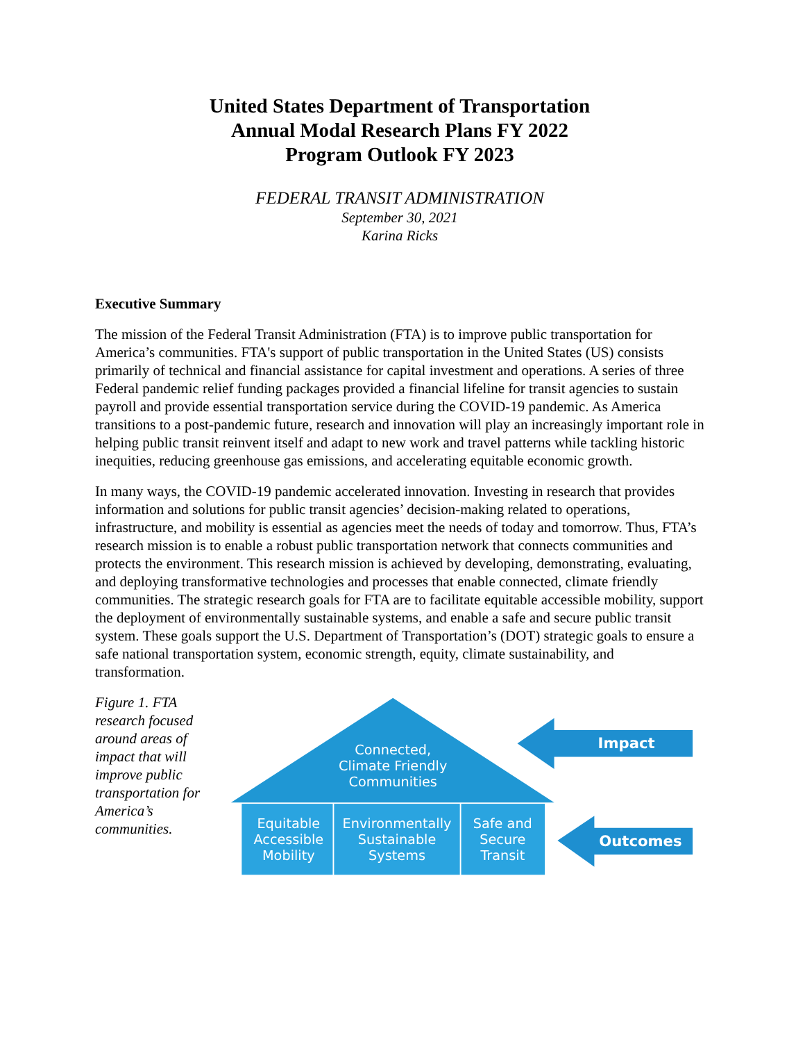United States Department of Transportation
Annual Modal Research Plans FY 2022
Program Outlook FY 2023
FEDERAL TRANSIT ADMINISTRATION
September 30, 2021
Karina Ricks
Executive Summary
The mission of the Federal Transit Administration (FTA) is to improve public transportation for America’s communities. FTA's support of public transportation in the United States (US) consists primarily of technical and financial assistance for capital investment and operations. A series of three Federal pandemic relief funding packages provided a financial lifeline for transit agencies to sustain payroll and provide essential transportation service during the COVID-19 pandemic. As America transitions to a post-pandemic future, research and innovation will play an increasingly important role in helping public transit reinvent itself and adapt to new work and travel patterns while tackling historic inequities, reducing greenhouse gas emissions, and accelerating equitable economic growth.
In many ways, the COVID-19 pandemic accelerated innovation. Investing in research that provides information and solutions for public transit agencies’ decision-making related to operations, infrastructure, and mobility is essential as agencies meet the needs of today and tomorrow. Thus, FTA’s research mission is to enable a robust public transportation network that connects communities and protects the environment. This research mission is achieved by developing, demonstrating, evaluating, and deploying transformative technologies and processes that enable connected, climate friendly communities. The strategic research goals for FTA are to facilitate equitable accessible mobility, support the deployment of environmentally sustainable systems, and enable a safe and secure public transit system. These goals support the U.S. Department of Transportation’s (DOT) strategic goals to ensure a safe national transportation system, economic strength, equity, climate sustainability, and transformation.
Figure 1. FTA research focused around areas of impact that will improve public transportation for America’s communities.
Connected,
Climate Friendly
Communities
Equitable
Accessible
Mobility
Environmentally
Sustainable
Systems
Safe and
Secure
Transit
Impact
Outcomes